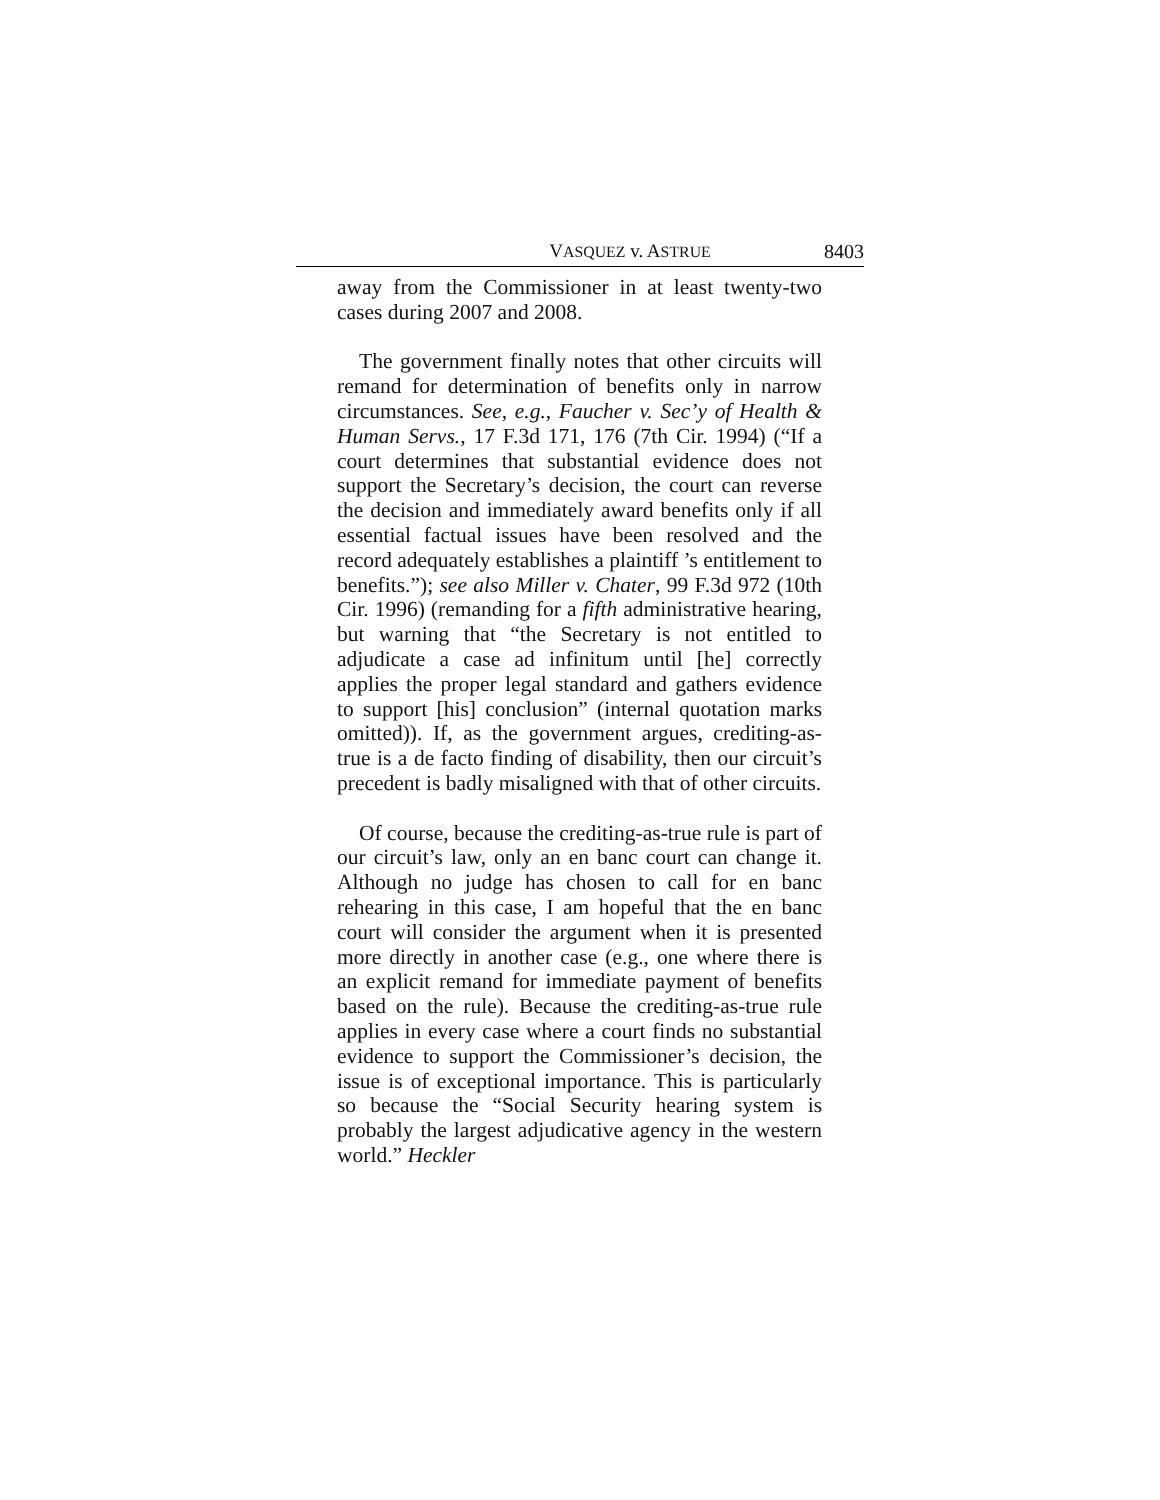VASQUEZ v. ASTRUE 8403
away from the Commissioner in at least twenty-two cases during 2007 and 2008.
The government finally notes that other circuits will remand for determination of benefits only in narrow circumstances. See, e.g., Faucher v. Sec’y of Health & Human Servs., 17 F.3d 171, 176 (7th Cir. 1994) (“If a court determines that substantial evidence does not support the Secretary’s decision, the court can reverse the decision and immediately award benefits only if all essential factual issues have been resolved and the record adequately establishes a plaintiff ’s entitlement to benefits.”); see also Miller v. Chater, 99 F.3d 972 (10th Cir. 1996) (remanding for a fifth administrative hearing, but warning that “the Secretary is not entitled to adjudicate a case ad infinitum until [he] correctly applies the proper legal standard and gathers evidence to support [his] conclusion” (internal quotation marks omitted)). If, as the government argues, crediting-as-true is a de facto finding of disability, then our circuit’s precedent is badly misaligned with that of other circuits.
Of course, because the crediting-as-true rule is part of our circuit’s law, only an en banc court can change it. Although no judge has chosen to call for en banc rehearing in this case, I am hopeful that the en banc court will consider the argument when it is presented more directly in another case (e.g., one where there is an explicit remand for immediate payment of benefits based on the rule). Because the crediting-as-true rule applies in every case where a court finds no substantial evidence to support the Commissioner’s decision, the issue is of exceptional importance. This is particularly so because the “Social Security hearing system is probably the largest adjudicative agency in the western world.” Heckler